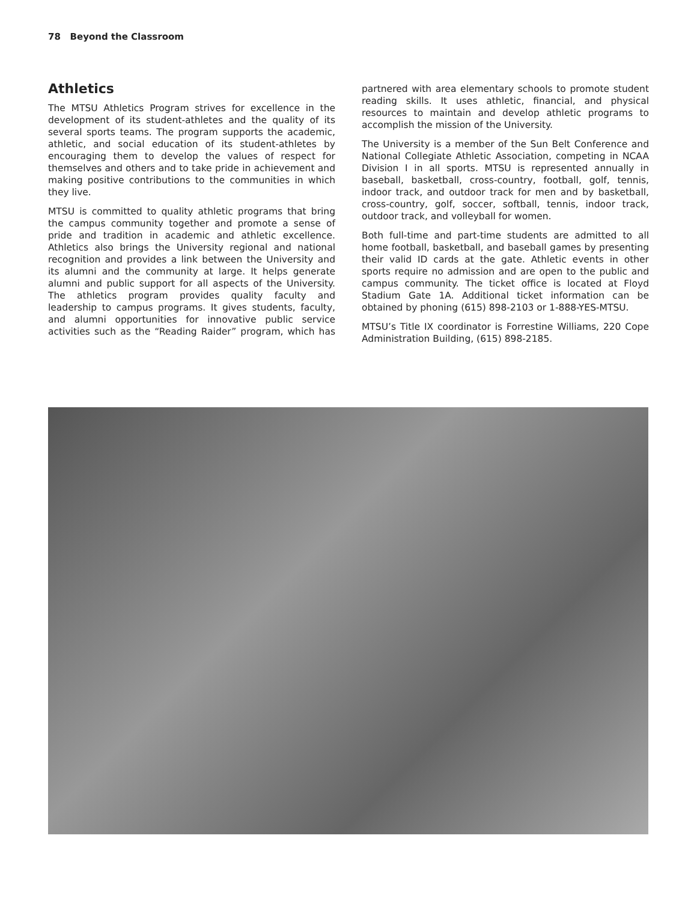78 Beyond the Classroom
Athletics
The MTSU Athletics Program strives for excellence in the development of its student-athletes and the quality of its several sports teams. The program supports the academic, athletic, and social education of its student-athletes by encouraging them to develop the values of respect for themselves and others and to take pride in achievement and making positive contributions to the communities in which they live.
MTSU is committed to quality athletic programs that bring the campus community together and promote a sense of pride and tradition in academic and athletic excellence. Athletics also brings the University regional and national recognition and provides a link between the University and its alumni and the community at large. It helps generate alumni and public support for all aspects of the University. The athletics program provides quality faculty and leadership to campus programs. It gives students, faculty, and alumni opportunities for innovative public service activities such as the “Reading Raider” program, which has partnered with area elementary schools to promote student reading skills. It uses athletic, financial, and physical resources to maintain and develop athletic programs to accomplish the mission of the University.
The University is a member of the Sun Belt Conference and National Collegiate Athletic Association, competing in NCAA Division I in all sports. MTSU is represented annually in baseball, basketball, cross-country, football, golf, tennis, indoor track, and outdoor track for men and by basketball, cross-country, golf, soccer, softball, tennis, indoor track, outdoor track, and volleyball for women.
Both full-time and part-time students are admitted to all home football, basketball, and baseball games by presenting their valid ID cards at the gate. Athletic events in other sports require no admission and are open to the public and campus community. The ticket office is located at Floyd Stadium Gate 1A. Additional ticket information can be obtained by phoning (615) 898-2103 or 1-888-YES-MTSU.
MTSU’s Title IX coordinator is Forrestine Williams, 220 Cope Administration Building, (615) 898-2185.